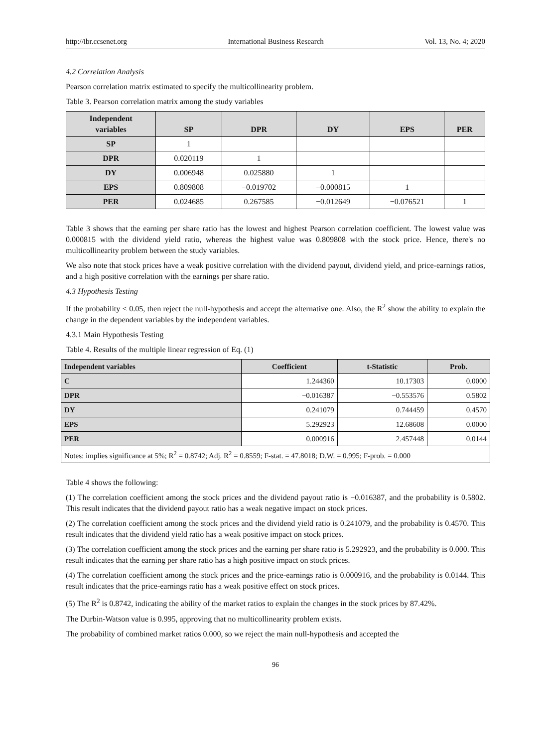http://ibr.ccsenet.org International Business Research Vol. 13, No. 4; 2020
4.2 Correlation Analysis
Pearson correlation matrix estimated to specify the multicollinearity problem.
Table 3. Pearson correlation matrix among the study variables
| Independent variables | SP | DPR | DY | EPS | PER |
| --- | --- | --- | --- | --- | --- |
| SP | 1 | | | | |
| DPR | 0.020119 | 1 | | | |
| DY | 0.006948 | 0.025880 | 1 | | |
| EPS | 0.809808 | −0.019702 | −0.000815 | 1 | |
| PER | 0.024685 | 0.267585 | −0.012649 | −0.076521 | 1 |
Table 3 shows that the earning per share ratio has the lowest and highest Pearson correlation coefficient. The lowest value was 0.000815 with the dividend yield ratio, whereas the highest value was 0.809808 with the stock price. Hence, there's no multicollinearity problem between the study variables.
We also note that stock prices have a weak positive correlation with the dividend payout, dividend yield, and price-earnings ratios, and a high positive correlation with the earnings per share ratio.
4.3 Hypothesis Testing
If the probability < 0.05, then reject the null-hypothesis and accept the alternative one. Also, the R<sup>2</sup> show the ability to explain the change in the dependent variables by the independent variables.
4.3.1 Main Hypothesis Testing
Table 4. Results of the multiple linear regression of Eq. (1)
| Independent variables | Coefficient | t-Statistic | Prob. |
| --- | --- | --- | --- |
| C | 1.244360 | 10.17303 | 0.0000 |
| DPR | −0.016387 | −0.553576 | 0.5802 |
| DY | 0.241079 | 0.744459 | 0.4570 |
| EPS | 5.292923 | 12.68608 | 0.0000 |
| PER | 0.000916 | 2.457448 | 0.0144 |
| Notes: implies significance at 5%; R<sup>2</sup> = 0.8742; Adj. R<sup>2</sup> = 0.8559; F-stat. = 47.8018; D.W. = 0.995; F-prob. = 0.000 | | | |
Table 4 shows the following:
(1) The correlation coefficient among the stock prices and the dividend payout ratio is −0.016387, and the probability is 0.5802. This result indicates that the dividend payout ratio has a weak negative impact on stock prices.
(2) The correlation coefficient among the stock prices and the dividend yield ratio is 0.241079, and the probability is 0.4570. This result indicates that the dividend yield ratio has a weak positive impact on stock prices.
(3) The correlation coefficient among the stock prices and the earning per share ratio is 5.292923, and the probability is 0.000. This result indicates that the earning per share ratio has a high positive impact on stock prices.
(4) The correlation coefficient among the stock prices and the price-earnings ratio is 0.000916, and the probability is 0.0144. This result indicates that the price-earnings ratio has a weak positive effect on stock prices.
(5) The R<sup>2</sup> is 0.8742, indicating the ability of the market ratios to explain the changes in the stock prices by 87.42%.
The Durbin-Watson value is 0.995, approving that no multicollinearity problem exists.
The probability of combined market ratios 0.000, so we reject the main null-hypothesis and accepted the
96